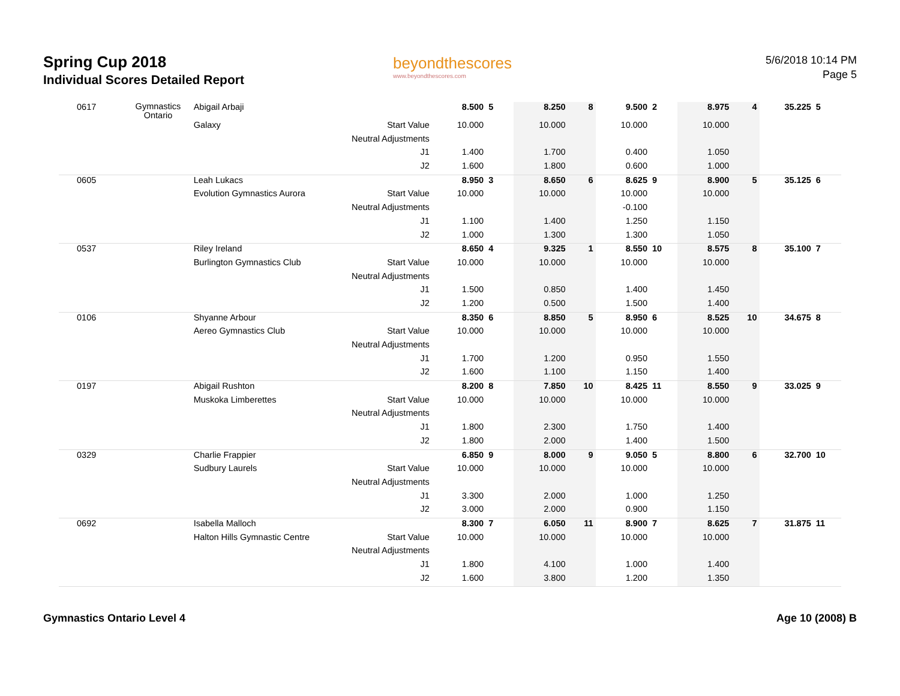Spring Cup 2018
Individual Scores Detailed Report
beyondthescores
www.beyondthescores.com
5/6/2018 10:14 PM
Page 5
| 0617 | Gymnastics Ontario | Abigail Arbaji | | 8.500 | 5 | 8.250 | 8 | 9.500 | 2 | 8.975 | 4 | 35.225 | 5 |
| | | Galaxy | Start Value | 10.000 | | 10.000 | | 10.000 | | 10.000 | | | |
| | | | Neutral Adjustments | | | | | | | | | | |
| | | | J1 | 1.400 | | 1.700 | | 0.400 | | 1.050 | | | |
| | | | J2 | 1.600 | | 1.800 | | 0.600 | | 1.000 | | | |
| 0605 | | Leah Lukacs | | 8.950 | 3 | 8.650 | 6 | 8.625 | 9 | 8.900 | 5 | 35.125 | 6 |
| | | Evolution Gymnastics Aurora | Start Value | 10.000 | | 10.000 | | 10.000 | | 10.000 | | | |
| | | | Neutral Adjustments | | | | | -0.100 | | | | | |
| | | | J1 | 1.100 | | 1.400 | | 1.250 | | 1.150 | | | |
| | | | J2 | 1.000 | | 1.300 | | 1.300 | | 1.050 | | | |
| 0537 | | Riley Ireland | | 8.650 | 4 | 9.325 | 1 | 8.550 | 10 | 8.575 | 8 | 35.100 | 7 |
| | | Burlington Gymnastics Club | Start Value | 10.000 | | 10.000 | | 10.000 | | 10.000 | | | |
| | | | Neutral Adjustments | | | | | | | | | | |
| | | | J1 | 1.500 | | 0.850 | | 1.400 | | 1.450 | | | |
| | | | J2 | 1.200 | | 0.500 | | 1.500 | | 1.400 | | | |
| 0106 | | Shyanne Arbour | | 8.350 | 6 | 8.850 | 5 | 8.950 | 6 | 8.525 | 10 | 34.675 | 8 |
| | | Aereo Gymnastics Club | Start Value | 10.000 | | 10.000 | | 10.000 | | 10.000 | | | |
| | | | Neutral Adjustments | | | | | | | | | | |
| | | | J1 | 1.700 | | 1.200 | | 0.950 | | 1.550 | | | |
| | | | J2 | 1.600 | | 1.100 | | 1.150 | | 1.400 | | | |
| 0197 | | Abigail Rushton | | 8.200 | 8 | 7.850 | 10 | 8.425 | 11 | 8.550 | 9 | 33.025 | 9 |
| | | Muskoka Limberettes | Start Value | 10.000 | | 10.000 | | 10.000 | | 10.000 | | | |
| | | | Neutral Adjustments | | | | | | | | | | |
| | | | J1 | 1.800 | | 2.300 | | 1.750 | | 1.400 | | | |
| | | | J2 | 1.800 | | 2.000 | | 1.400 | | 1.500 | | | |
| 0329 | | Charlie Frappier | | 6.850 | 9 | 8.000 | 9 | 9.050 | 5 | 8.800 | 6 | 32.700 | 10 |
| | | Sudbury Laurels | Start Value | 10.000 | | 10.000 | | 10.000 | | 10.000 | | | |
| | | | Neutral Adjustments | | | | | | | | | | |
| | | | J1 | 3.300 | | 2.000 | | 1.000 | | 1.250 | | | |
| | | | J2 | 3.000 | | 2.000 | | 0.900 | | 1.150 | | | |
| 0692 | | Isabella Malloch | | 8.300 | 7 | 6.050 | 11 | 8.900 | 7 | 8.625 | 7 | 31.875 | 11 |
| | | Halton Hills Gymnastic Centre | Start Value | 10.000 | | 10.000 | | 10.000 | | 10.000 | | | |
| | | | Neutral Adjustments | | | | | | | | | | |
| | | | J1 | 1.800 | | 4.100 | | 1.000 | | 1.400 | | | |
| | | | J2 | 1.600 | | 3.800 | | 1.200 | | 1.350 | | | |
Gymnastics Ontario Level 4 Age 10 (2008) B